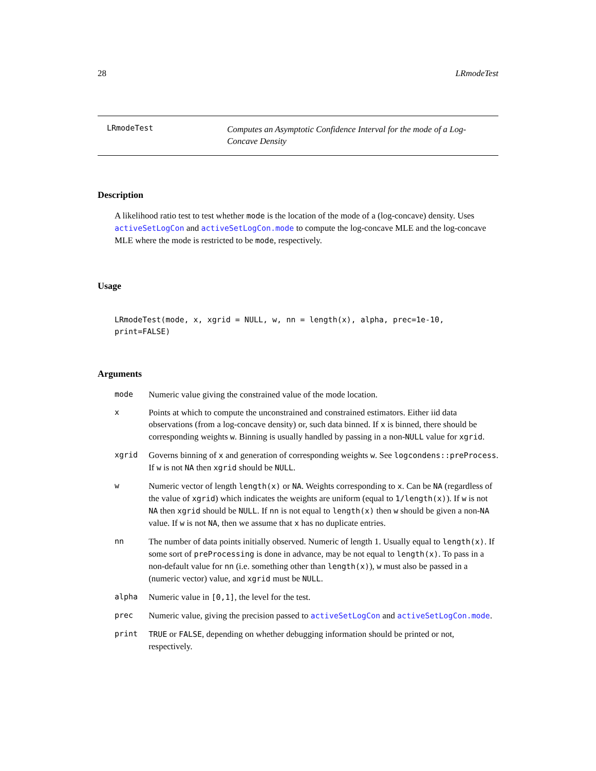28 LRmodeTest
LRmodeTest
Computes an Asymptotic Confidence Interval for the mode of a Log-Concave Density
Description
A likelihood ratio test to test whether mode is the location of the mode of a (log-concave) density. Uses activeSetLogCon and activeSetLogCon.mode to compute the log-concave MLE and the log-concave MLE where the mode is restricted to be mode, respectively.
Usage
LRmodeTest(mode, x, xgrid = NULL, w, nn = length(x), alpha, prec=1e-10,
print=FALSE)
Arguments
| mode | Numeric value giving the constrained value of the mode location. |
| x | Points at which to compute the unconstrained and constrained estimators. Either iid data observations (from a log-concave density) or, such data binned. If x is binned, there should be corresponding weights w . Binning is usually handled by passing in a non- NULL value for xgrid . |
| xgrid | Governs binning of x and generation of corresponding weights w . See logcondens::preProcess . If w is not NA then xgrid should be NULL . |
| w | Numeric vector of length length(x) or NA . Weights corresponding to x . Can be NA (regardless of the value of xgrid ) which indicates the weights are uniform (equal to 1/length(x) ). If w is not NA then xgrid should be NULL . If nn is not equal to length(x) then w should be given a non- NA value. If w is not NA , then we assume that x has no duplicate entries. |
| nn | The number of data points initially observed. Numeric of length 1. Usually equal to length(x) . If some sort of preProcessing is done in advance, may be not equal to length(x) . To pass in a non-default value for nn (i.e. something other than length(x) ), w must also be passed in a (numeric vector) value, and xgrid must be NULL . |
| alpha | Numeric value in [0,1] , the level for the test. |
| prec | Numeric value, giving the precision passed to activeSetLogCon and activeSetLogCon.mode . |
| print | TRUE or FALSE , depending on whether debugging information should be printed or not, respectively. |